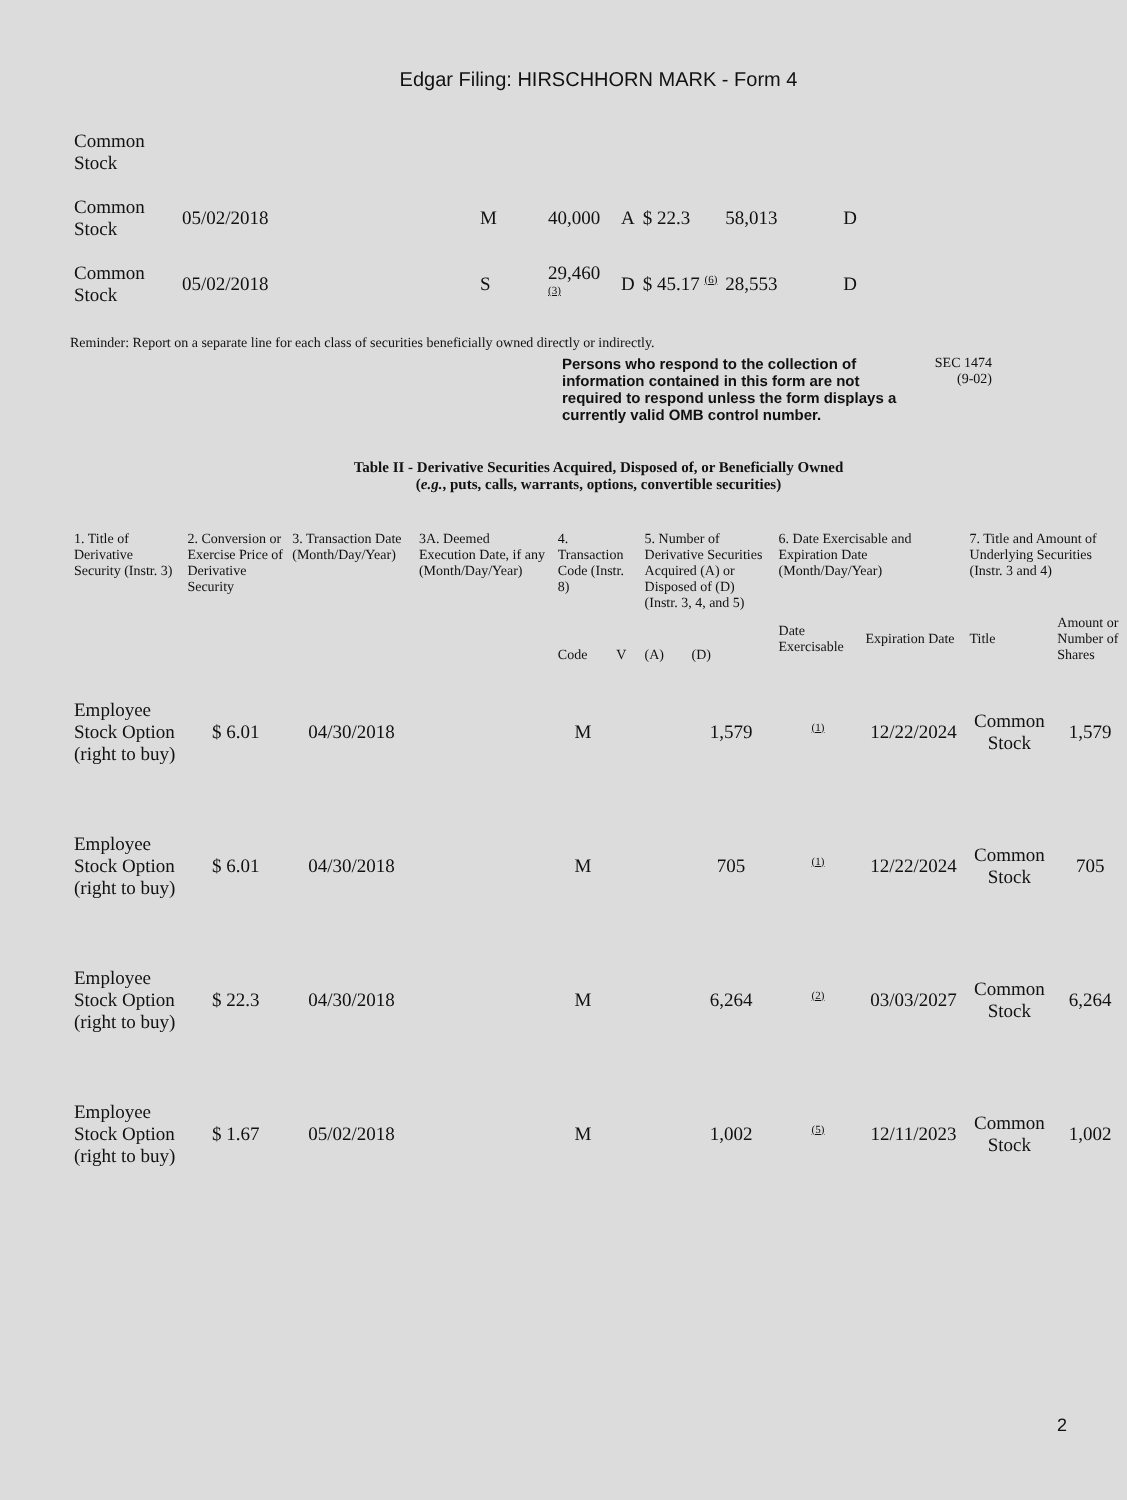Edgar Filing: HIRSCHHORN MARK - Form 4
| Common Stock | | | | | | | | |
| Common Stock | 05/02/2018 | M | 40,000 | A | $ 22.3 | 58,013 | D | |
| Common Stock | 05/02/2018 | S | 29,460 <sup>(3)</sup> | D | $ 45.17 <sup>(6)</sup> | 28,553 | D | |
Reminder: Report on a separate line for each class of securities beneficially owned directly or indirectly.
Persons who respond to the collection of information contained in this form are not required to respond unless the form displays a currently valid OMB control number.
SEC 1474 (9-02)
Table II - Derivative Securities Acquired, Disposed of, or Beneficially Owned
(e.g., puts, calls, warrants, options, convertible securities)
| 1. Title of Derivative Security (Instr. 3) | 2. Conversion or Exercise Price of Derivative Security | 3. Transaction Date (Month/Day/Year) | 3A. Deemed Execution Date, if any (Month/Day/Year) | 4. Transaction Code (Instr. 8) | | 5. Number of Derivative Securities Acquired (A) or Disposed of (D) (Instr. 3, 4, and 5) | | 6. Date Exercisable and Expiration Date (Month/Day/Year) | | 7. Title and Amount of Underlying Securities (Instr. 3 and 4) | |
| --- | --- | --- | --- | --- | --- | --- | --- | --- | --- | --- | --- |
| | | | | Code | V | (A) | (D) | Date Exercisable | Expiration Date | Title | Amount or Number of Shares |
| Employee Stock Option (right to buy) | $ 6.01 | 04/30/2018 | | M | | | 1,579 | <sup>(1)</sup> | 12/22/2024 | Common Stock | 1,579 |
| Employee Stock Option (right to buy) | $ 6.01 | 04/30/2018 | | M | | | 705 | <sup>(1)</sup> | 12/22/2024 | Common Stock | 705 |
| Employee Stock Option (right to buy) | $ 22.3 | 04/30/2018 | | M | | | 6,264 | <sup>(2)</sup> | 03/03/2027 | Common Stock | 6,264 |
| Employee Stock Option (right to buy) | $ 1.67 | 05/02/2018 | | M | | | 1,002 | <sup>(5)</sup> | 12/11/2023 | Common Stock | 1,002 |
2